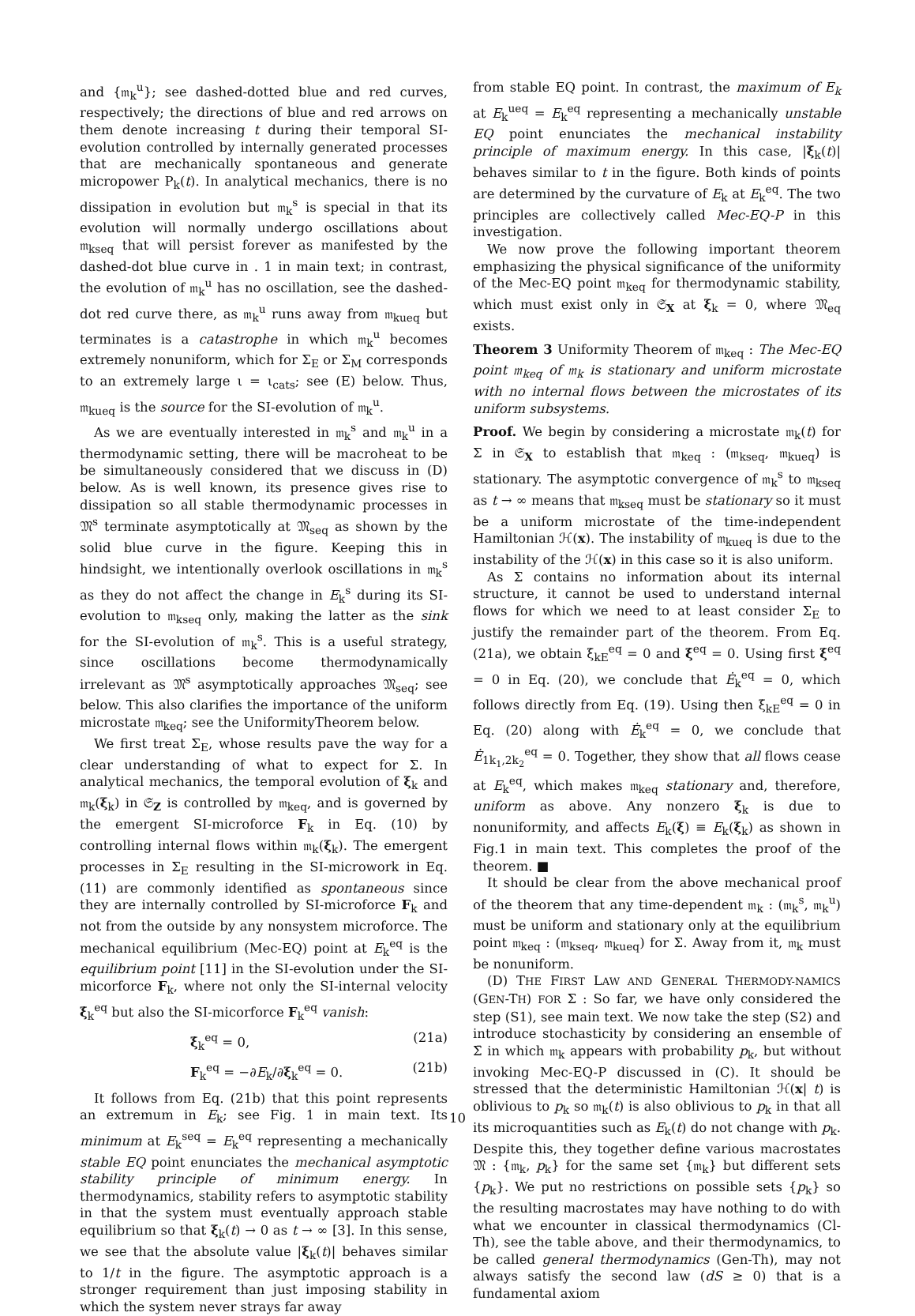and {𝔪<sub>k</sub><sup>u</sup>}; see dashed-dotted blue and red curves, respectively; the directions of blue and red arrows on them denote increasing t during their temporal SI-evolution controlled by internally generated processes that are mechanically spontaneous and generate micropower P<sub>k</sub>(t). In analytical mechanics, there is no dissipation in evolution but 𝔪<sub>k</sub><sup>s</sup> is special in that its evolution will normally undergo oscillations about 𝔪<sub>kseq</sub> that will persist forever as manifested by the dashed-dot blue curve in . 1 in main text; in contrast, the evolution of 𝔪<sub>k</sub><sup>u</sup> has no oscillation, see the dashed-dot red curve there, as 𝔪<sub>k</sub><sup>u</sup> runs away from 𝔪<sub>kueq</sub> but terminates is a catastrophe in which 𝔪<sub>k</sub><sup>u</sup> becomes extremely nonuniform, which for Σ<sub>E</sub> or Σ<sub>M</sub> corresponds to an extremely large ι = ι<sub>cats</sub>; see (E) below. Thus, 𝔪<sub>kueq</sub> is the source for the SI-evolution of 𝔪<sub>k</sub><sup>u</sup>.
As we are eventually interested in 𝔪<sub>k</sub><sup>s</sup> and 𝔪<sub>k</sub><sup>u</sup> in a thermodynamic setting, there will be macroheat to be be simultaneously considered that we discuss in (D) below. As is well known, its presence gives rise to dissipation so all stable thermodynamic processes in 𝔐<sup>s</sup> terminate asymptotically at 𝔐<sub>seq</sub> as shown by the solid blue curve in the figure. Keeping this in hindsight, we intentionally overlook oscillations in 𝔪<sub>k</sub><sup>s</sup> as they do not affect the change in E<sub>k</sub><sup>s</sup> during its SI-evolution to 𝔪<sub>kseq</sub> only, making the latter as the sink for the SI-evolution of 𝔪<sub>k</sub><sup>s</sup>. This is a useful strategy, since oscillations become thermodynamically irrelevant as 𝔐<sup>s</sup> asymptotically approaches 𝔐<sub>seq</sub>; see below. This also clarifies the importance of the uniform microstate 𝔪<sub>keq</sub>; see the UniformityTheorem below.
We first treat Σ<sub>E</sub>, whose results pave the way for a clear understanding of what to expect for Σ. In analytical mechanics, the temporal evolution of ξ<sub>k</sub> and 𝔪<sub>k</sub>(ξ<sub>k</sub>) in 𝔖<sub>Z</sub> is controlled by 𝔪<sub>keq</sub>, and is governed by the emergent SI-microforce F<sub>k</sub> in Eq. (10) by controlling internal flows within 𝔪<sub>k</sub>(ξ<sub>k</sub>). The emergent processes in Σ<sub>E</sub> resulting in the SI-microwork in Eq. (11) are commonly identified as spontaneous since they are internally controlled by SI-microforce F<sub>k</sub> and not from the outside by any nonsystem microforce. The mechanical equilibrium (Mec-EQ) point at E<sub>k</sub><sup>eq</sup> is the equilibrium point [11] in the SI-evolution under the SI-micorforce F<sub>k</sub>, where not only the SI-internal velocity ξ̇<sub>k</sub><sup>eq</sup> but also the SI-micorforce F<sub>k</sub><sup>eq</sup> vanish:
ξ̇<sub>k</sub><sup>eq</sup> = 0, (21a)
F<sub>k</sub><sup>eq</sup> = −∂E<sub>k</sub>/∂ξ<sub>k</sub><sup>eq</sup> = 0. (21b)
It follows from Eq. (21b) that this point represents an extremum in E<sub>k</sub>; see Fig. 1 in main text. Its minimum at E<sub>k</sub><sup>seq</sup> = E<sub>k</sub><sup>eq</sup> representing a mechanically stable EQ point enunciates the mechanical asymptotic stability principle of minimum energy. In thermodynamics, stability refers to asymptotic stability in that the system must eventually approach stable equilibrium so that ξ<sub>k</sub>(t) → 0 as t → ∞ [3]. In this sense, we see that the absolute value |ξ<sub>k</sub>(t)| behaves similar to 1/t in the figure. The asymptotic approach is a stronger requirement than just imposing stability in which the system never strays far away
from stable EQ point. In contrast, the maximum of E<sub>k</sub> at E<sub>k</sub><sup>ueq</sup> = E<sub>k</sub><sup>eq</sup> representing a mechanically unstable EQ point enunciates the mechanical instability principle of maximum energy. In this case, |ξ<sub>k</sub>(t)| behaves similar to t in the figure. Both kinds of points are determined by the curvature of E<sub>k</sub> at E<sub>k</sub><sup>eq</sup>. The two principles are collectively called Mec-EQ-P in this investigation.
We now prove the following important theorem emphasizing the physical significance of the uniformity of the Mec-EQ point 𝔪<sub>keq</sub> for thermodynamic stability, which must exist only in 𝔖<sub>X</sub> at ξ<sub>k</sub> = 0, where 𝔐<sub>eq</sub> exists.
Theorem 3 Uniformity Theorem of 𝔪<sub>keq</sub> : The Mec-EQ point 𝔪<sub>keq</sub> of 𝔪<sub>k</sub> is stationary and uniform microstate with no internal flows between the microstates of its uniform subsystems.
Proof. We begin by considering a microstate 𝔪<sub>k</sub>(t) for Σ in 𝔖<sub>X</sub> to establish that 𝔪<sub>keq</sub> : (𝔪<sub>kseq</sub>, 𝔪<sub>kueq</sub>) is stationary. The asymptotic convergence of 𝔪<sub>k</sub><sup>s</sup> to 𝔪<sub>kseq</sub> as t → ∞ means that 𝔪<sub>kseq</sub> must be stationary so it must be a uniform microstate of the time-independent Hamiltonian ℋ(x). The instability of 𝔪<sub>kueq</sub> is due to the instability of the ℋ(x) in this case so it is also uniform.
As Σ contains no information about its internal structure, it cannot be used to understand internal flows for which we need to at least consider Σ<sub>E</sub> to justify the remainder part of the theorem. From Eq. (21a), we obtain ξ̇<sub>kE</sub><sup>eq</sup> = 0 and ξ̇<sup>eq</sup> = 0. Using first ξ̇<sup>eq</sup> = 0 in Eq. (20), we conclude that Ė<sub>k</sub><sup>eq</sup> = 0, which follows directly from Eq. (19). Using then ξ̇<sub>kE</sub><sup>eq</sup> = 0 in Eq. (20) along with Ė<sub>k</sub><sup>eq</sup> = 0, we conclude that Ė<sub>1k<sub>1</sub>,2k<sub>2</sub></sub><sup>eq</sup> = 0. Together, they show that all flows cease at E<sub>k</sub><sup>eq</sup>, which makes 𝔪<sub>keq</sub> stationary and, therefore, uniform as above. Any nonzero ξ<sub>k</sub> is due to nonuniformity, and affects E<sub>k</sub>(ξ) ≡ E<sub>k</sub>(ξ<sub>k</sub>) as shown in Fig.1 in main text. This completes the proof of the theorem. ■
It should be clear from the above mechanical proof of the theorem that any time-dependent 𝔪<sub>k</sub> : (𝔪<sub>k</sub><sup>s</sup>, 𝔪<sub>k</sub><sup>u</sup>) must be uniform and stationary only at the equilibrium point 𝔪<sub>keq</sub> : (𝔪<sub>kseq</sub>, 𝔪<sub>kueq</sub>) for Σ. Away from it, 𝔪<sub>k</sub> must be nonuniform.
(D) THE FIRST LAW AND GENERAL THERMODY-NAMICS (GEN-TH) FOR Σ : So far, we have only considered the step (S1), see main text. We now take the step (S2) and introduce stochasticity by considering an ensemble of Σ̄ in which 𝔪<sub>k</sub> appears with probability p<sub>k</sub>, but without invoking Mec-EQ-P discussed in (C). It should be stressed that the deterministic Hamiltonian ℋ(x| t) is oblivious to p<sub>k</sub> so 𝔪<sub>k</sub>(t) is also oblivious to p<sub>k</sub> in that all its microquantities such as E<sub>k</sub>(t) do not change with p<sub>k</sub>. Despite this, they together define various macrostates 𝔐 : {𝔪<sub>k</sub>, p<sub>k</sub>} for the same set {𝔪<sub>k</sub>} but different sets {p<sub>k</sub>}. We put no restrictions on possible sets {p<sub>k</sub>} so the resulting macrostates may have nothing to do with what we encounter in classical thermodynamics (Cl-Th), see the table above, and their thermodynamics, to be called general thermodynamics (Gen-Th), may not always satisfy the second law (dS ≥ 0) that is a fundamental axiom
10